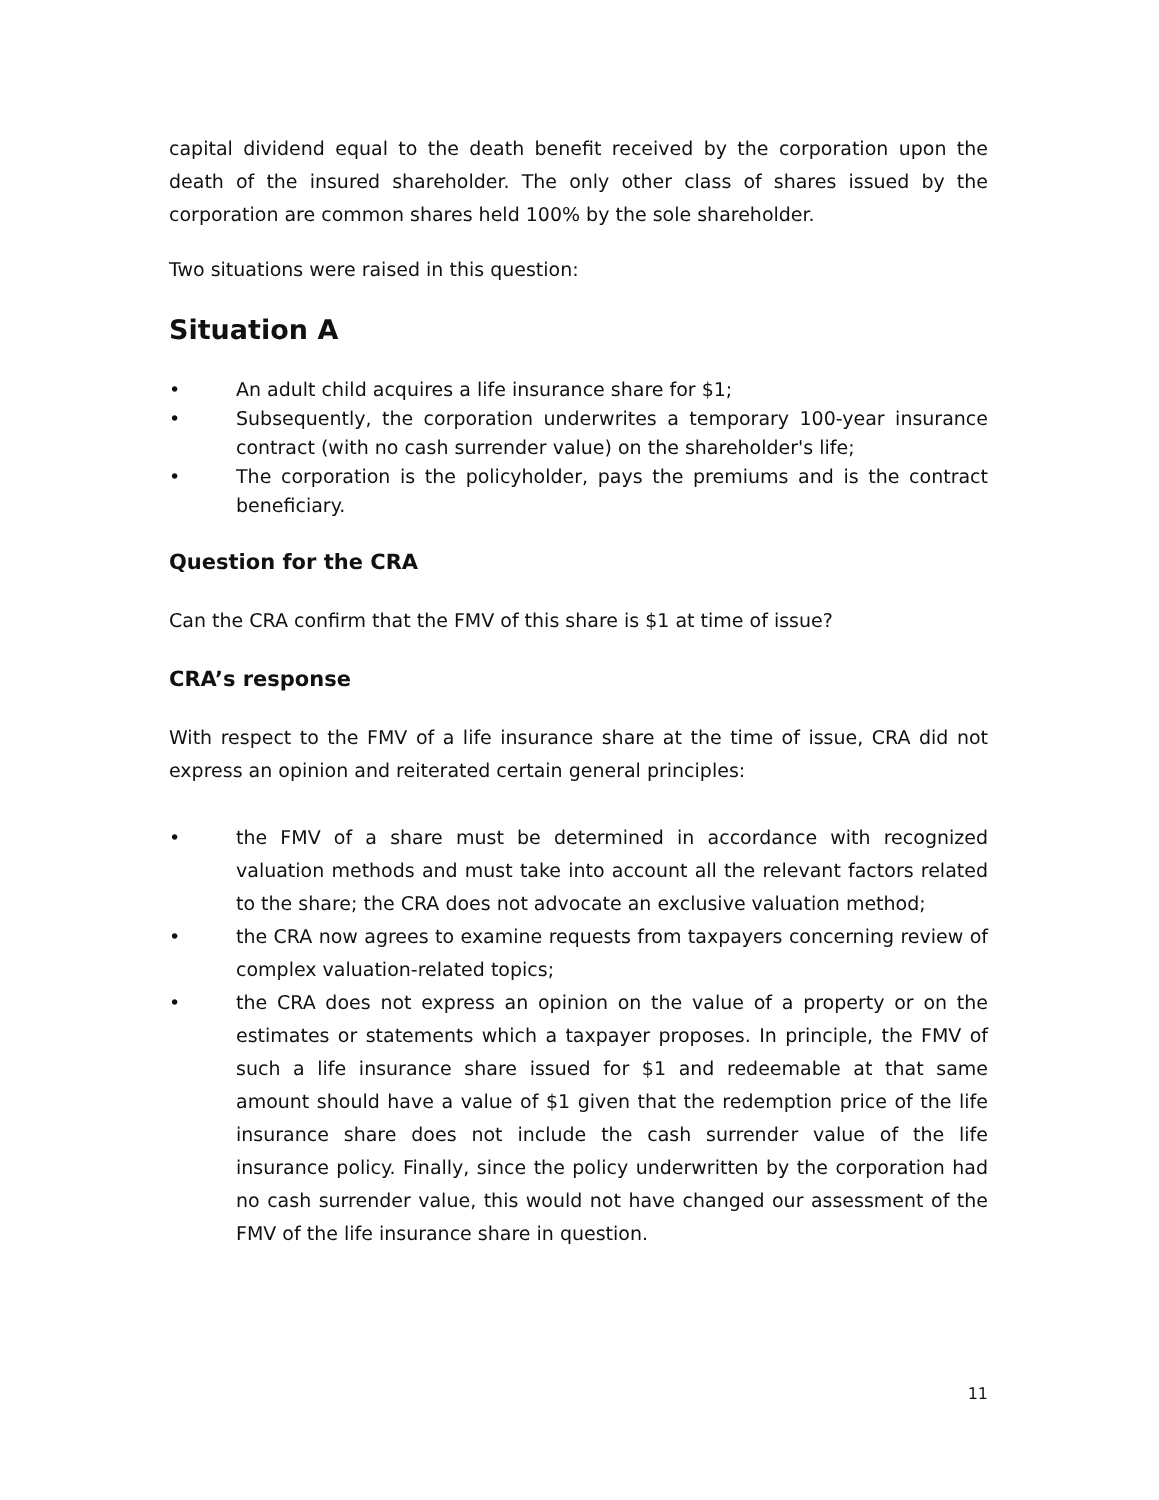capital dividend equal to the death benefit received by the corporation upon the death of the insured shareholder. The only other class of shares issued by the corporation are common shares held 100% by the sole shareholder.
Two situations were raised in this question:
Situation A
• An adult child acquires a life insurance share for $1;
• Subsequently, the corporation underwrites a temporary 100-year insurance contract (with no cash surrender value) on the shareholder's life;
• The corporation is the policyholder, pays the premiums and is the contract beneficiary.
Question for the CRA
Can the CRA confirm that the FMV of this share is $1 at time of issue?
CRA’s response
With respect to the FMV of a life insurance share at the time of issue, CRA did not express an opinion and reiterated certain general principles:
• the FMV of a share must be determined in accordance with recognized valuation methods and must take into account all the relevant factors related to the share; the CRA does not advocate an exclusive valuation method;
• the CRA now agrees to examine requests from taxpayers concerning review of complex valuation-related topics;
• the CRA does not express an opinion on the value of a property or on the estimates or statements which a taxpayer proposes. In principle, the FMV of such a life insurance share issued for $1 and redeemable at that same amount should have a value of $1 given that the redemption price of the life insurance share does not include the cash surrender value of the life insurance policy. Finally, since the policy underwritten by the corporation had no cash surrender value, this would not have changed our assessment of the FMV of the life insurance share in question.
11